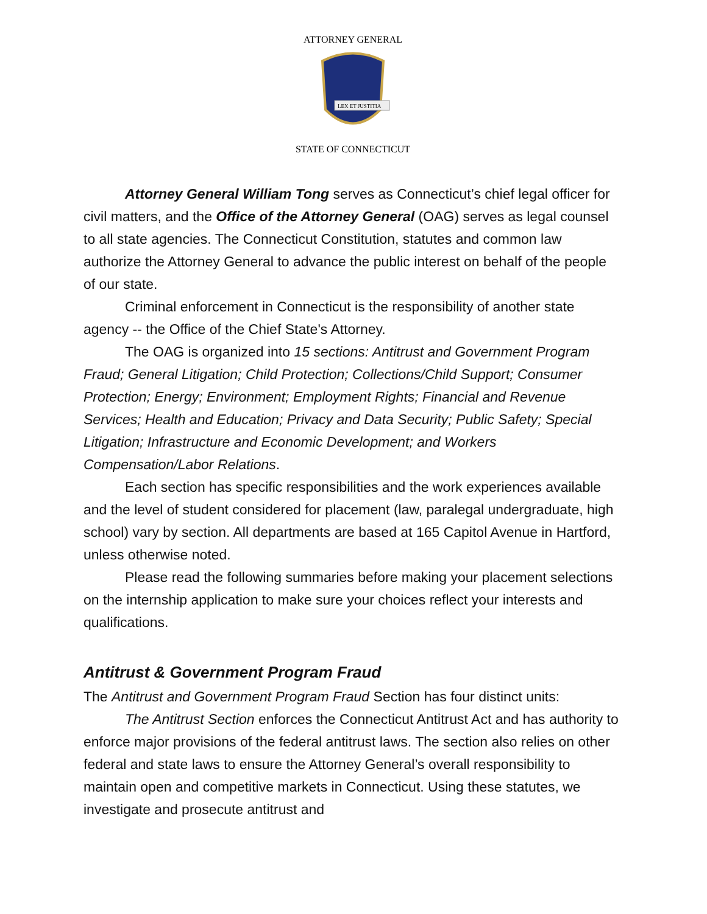LEX ET JUSTITIA
ATTORNEY GENERAL
STATE OF CONNECTICUT
Attorney General William Tong serves as Connecticut’s chief legal officer for civil matters, and the Office of the Attorney General (OAG) serves as legal counsel to all state agencies. The Connecticut Constitution, statutes and common law authorize the Attorney General to advance the public interest on behalf of the people of our state.
Criminal enforcement in Connecticut is the responsibility of another state agency -- the Office of the Chief State's Attorney.
The OAG is organized into 15 sections: Antitrust and Government Program Fraud; General Litigation; Child Protection; Collections/Child Support; Consumer Protection; Energy; Environment; Employment Rights; Financial and Revenue Services; Health and Education; Privacy and Data Security; Public Safety; Special Litigation; Infrastructure and Economic Development; and Workers Compensation/Labor Relations.
Each section has specific responsibilities and the work experiences available and the level of student considered for placement (law, paralegal undergraduate, high school) vary by section. All departments are based at 165 Capitol Avenue in Hartford, unless otherwise noted.
Please read the following summaries before making your placement selections on the internship application to make sure your choices reflect your interests and qualifications.
Antitrust & Government Program Fraud
The Antitrust and Government Program Fraud Section has four distinct units:
The Antitrust Section enforces the Connecticut Antitrust Act and has authority to enforce major provisions of the federal antitrust laws. The section also relies on other federal and state laws to ensure the Attorney General’s overall responsibility to maintain open and competitive markets in Connecticut. Using these statutes, we investigate and prosecute antitrust and